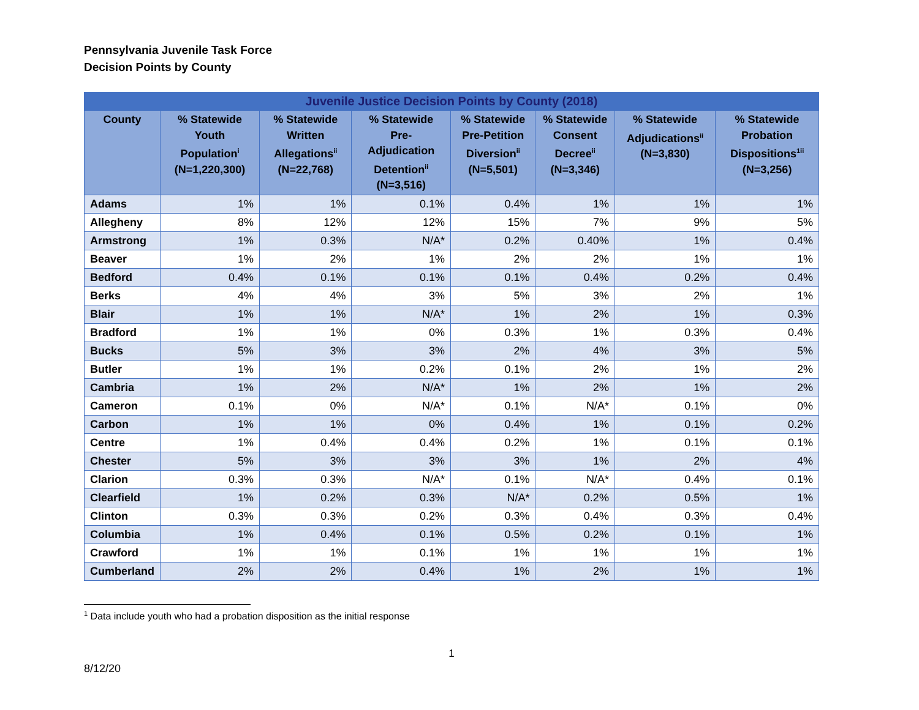Pennsylvania Juvenile Task Force
Decision Points by County
| Juvenile Justice Decision Points by County (2018) | | | | | | | |
| --- | --- | --- | --- | --- | --- | --- | --- |
| County | % Statewide Youth Population<sup>i</sup> (N=1,220,300) | % Statewide Written Allegations<sup>ii</sup> (N=22,768) | % Statewide Pre-Adjudication Detention<sup>ii</sup> (N=3,516) | % Statewide Pre-Petition Diversion<sup>ii</sup> (N=5,501) | % Statewide Consent Decree<sup>ii</sup> (N=3,346) | % Statewide Adjudications<sup>ii</sup> (N=3,830) | % Statewide Probation Dispositions<sup>1ii</sup> (N=3,256) |
| Adams | 1% | 1% | 0.1% | 0.4% | 1% | 1% | 1% |
| Allegheny | 8% | 12% | 12% | 15% | 7% | 9% | 5% |
| Armstrong | 1% | 0.3% | N/A* | 0.2% | 0.40% | 1% | 0.4% |
| Beaver | 1% | 2% | 1% | 2% | 2% | 1% | 1% |
| Bedford | 0.4% | 0.1% | 0.1% | 0.1% | 0.4% | 0.2% | 0.4% |
| Berks | 4% | 4% | 3% | 5% | 3% | 2% | 1% |
| Blair | 1% | 1% | N/A* | 1% | 2% | 1% | 0.3% |
| Bradford | 1% | 1% | 0% | 0.3% | 1% | 0.3% | 0.4% |
| Bucks | 5% | 3% | 3% | 2% | 4% | 3% | 5% |
| Butler | 1% | 1% | 0.2% | 0.1% | 2% | 1% | 2% |
| Cambria | 1% | 2% | N/A* | 1% | 2% | 1% | 2% |
| Cameron | 0.1% | 0% | N/A* | 0.1% | N/A* | 0.1% | 0% |
| Carbon | 1% | 1% | 0% | 0.4% | 1% | 0.1% | 0.2% |
| Centre | 1% | 0.4% | 0.4% | 0.2% | 1% | 0.1% | 0.1% |
| Chester | 5% | 3% | 3% | 3% | 1% | 2% | 4% |
| Clarion | 0.3% | 0.3% | N/A* | 0.1% | N/A* | 0.4% | 0.1% |
| Clearfield | 1% | 0.2% | 0.3% | N/A* | 0.2% | 0.5% | 1% |
| Clinton | 0.3% | 0.3% | 0.2% | 0.3% | 0.4% | 0.3% | 0.4% |
| Columbia | 1% | 0.4% | 0.1% | 0.5% | 0.2% | 0.1% | 1% |
| Crawford | 1% | 1% | 0.1% | 1% | 1% | 1% | 1% |
| Cumberland | 2% | 2% | 0.4% | 1% | 2% | 1% | 1% |
<sup>1</sup> Data include youth who had a probation disposition as the initial response
1
8/12/20